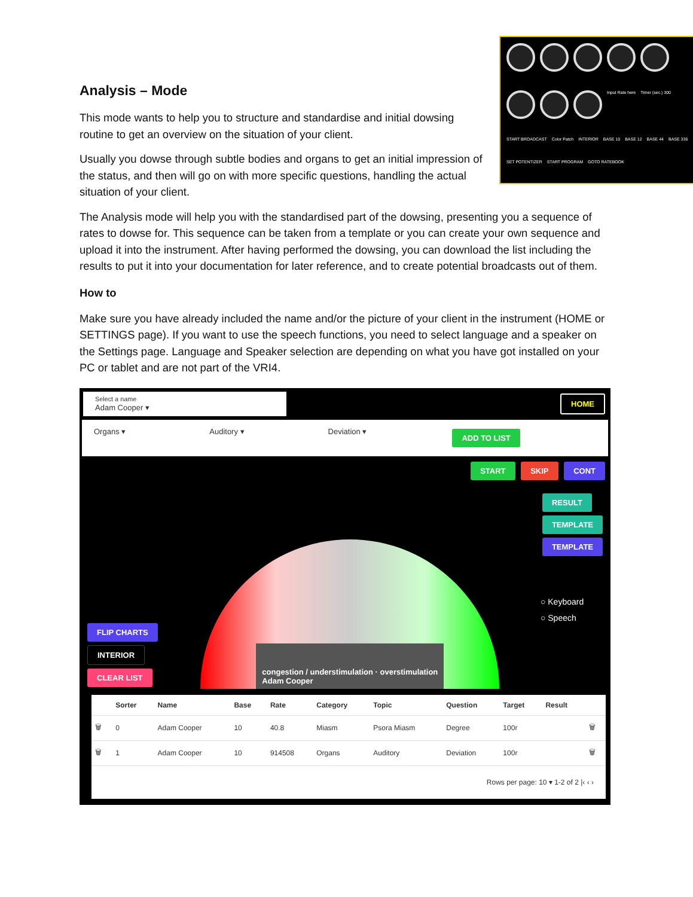Input Rate here Timer (sec.) 300 START BROADCAST Color Patch INTERIOR BASE 10 BASE 12 BASE 44 BASE 336 SET POTENTIZER START PROGRAM GOTO RATEBOOK
Analysis – Mode
This mode wants to help you to structure and standardise and initial dowsing routine to get an overview on the situation of your client.
Usually you dowse through subtle bodies and organs to get an initial impression of the status, and then will go on with more specific questions, handling the actual situation of your client.
The Analysis mode will help you with the standardised part of the dowsing, presenting you a sequence of rates to dowse for. This sequence can be taken from a template or you can create your own sequence and upload it into the instrument. After having performed the dowsing, you can download the list including the results to put it into your documentation for later reference, and to create potential broadcasts out of them.
How to
Make sure you have already included the name and/or the picture of your client in the instrument (HOME or SETTINGS page). If you want to use the speech functions, you need to select language and a speaker on the Settings page. Language and Speaker selection are depending on what you have got installed on your PC or tablet and are not part of the VRI4.
Select a name
Adam Cooper ▾
HOME
Organs ▾ Auditory ▾ Deviation ▾ ADD TO LIST
START SKIP CONT
FLIP CHARTS
INTERIOR
CLEAR LIST
congestion / understimulation · overstimulation
Adam Cooper
RESULT
TEMPLATE
TEMPLATE
○ Keyboard
○ Speech
| | Sorter | Name | Base | Rate | Category | Topic | Question | Target | Result | |
| --- | --- | --- | --- | --- | --- | --- | --- | --- | --- | --- |
| 🗑 | 0 | Adam Cooper | 10 | 40.8 | Miasm | Psora Miasm | Degree | 100r | | 🗑 |
| 🗑 | 1 | Adam Cooper | 10 | 914508 | Organs | Auditory | Deviation | 100r | | 🗑 |
| Rows per page: 10 ▾ 1-2 of 2 /‹ ‹ › | | | | | | | | | | |